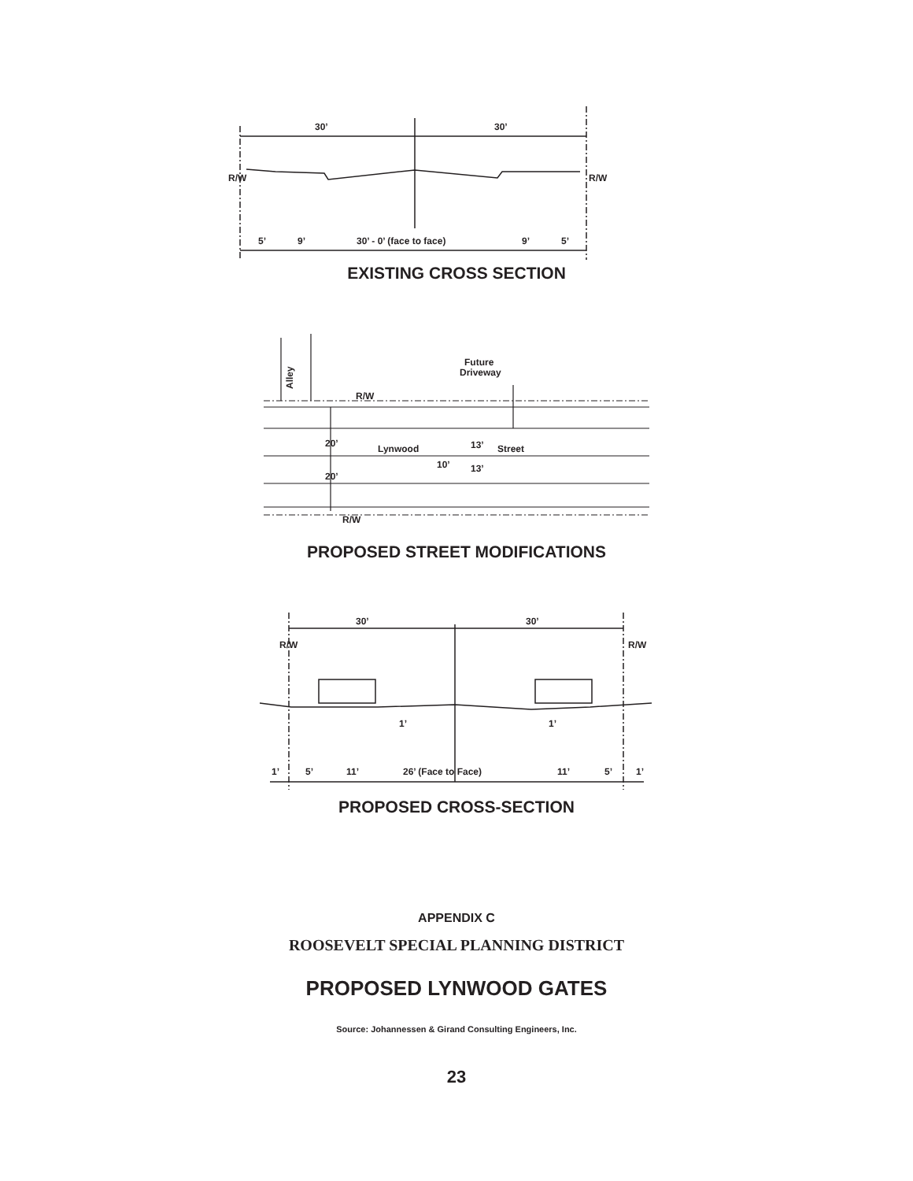30’
30’
5’
9’
30’ - 0’ (face to face)
9’
5’
R/W
R/W
EXISTING CROSS SECTION
Alley
Future
Driveway
R/W
R/W
Lynwood
Street
10’
20’
20’
13’
13’
PROPOSED STREET MODIFICATIONS
30’
30’
R/W
R/W
1’
1’
1’
5’
11’
26’ (Face to Face)
11’
5’
1’
PROPOSED CROSS-SECTION
APPENDIX C
ROOSEVELT SPECIAL PLANNING DISTRICT
PROPOSED LYNWOOD GATES
Source: Johannessen & Girand Consulting Engineers, Inc.
23